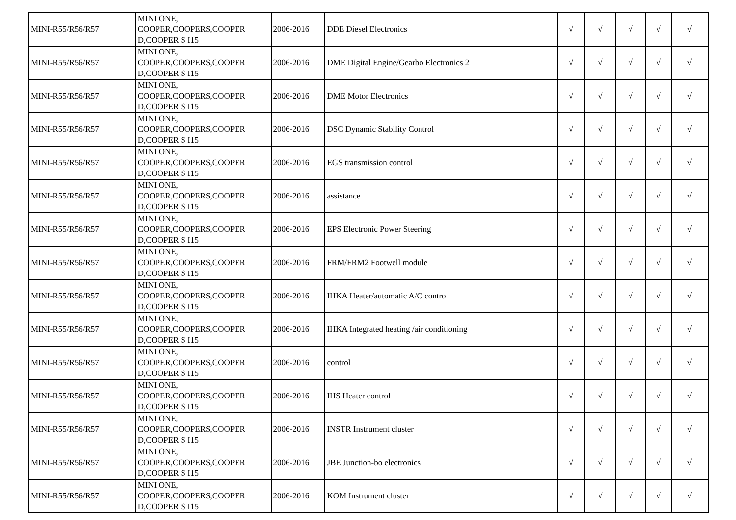| MINI-R55/R56/R57 | MINI ONE, COOPER,COOPERS,COOPER D,COOPER S I15 | 2006-2016 | DDE Diesel Electronics | √ | √ | √ | √ | √ |
| MINI-R55/R56/R57 | MINI ONE, COOPER,COOPERS,COOPER D,COOPER S I15 | 2006-2016 | DME Digital Engine/Gearbo Electronics 2 | √ | √ | √ | √ | √ |
| MINI-R55/R56/R57 | MINI ONE, COOPER,COOPERS,COOPER D,COOPER S I15 | 2006-2016 | DME Motor Electronics | √ | √ | √ | √ | √ |
| MINI-R55/R56/R57 | MINI ONE, COOPER,COOPERS,COOPER D,COOPER S I15 | 2006-2016 | DSC Dynamic Stability Control | √ | √ | √ | √ | √ |
| MINI-R55/R56/R57 | MINI ONE, COOPER,COOPERS,COOPER D,COOPER S I15 | 2006-2016 | EGS transmission control | √ | √ | √ | √ | √ |
| MINI-R55/R56/R57 | MINI ONE, COOPER,COOPERS,COOPER D,COOPER S I15 | 2006-2016 | assistance | √ | √ | √ | √ | √ |
| MINI-R55/R56/R57 | MINI ONE, COOPER,COOPERS,COOPER D,COOPER S I15 | 2006-2016 | EPS Electronic Power Steering | √ | √ | √ | √ | √ |
| MINI-R55/R56/R57 | MINI ONE, COOPER,COOPERS,COOPER D,COOPER S I15 | 2006-2016 | FRM/FRM2 Footwell module | √ | √ | √ | √ | √ |
| MINI-R55/R56/R57 | MINI ONE, COOPER,COOPERS,COOPER D,COOPER S I15 | 2006-2016 | IHKA Heater/automatic A/C control | √ | √ | √ | √ | √ |
| MINI-R55/R56/R57 | MINI ONE, COOPER,COOPERS,COOPER D,COOPER S I15 | 2006-2016 | IHKA Integrated heating /air conditioning | √ | √ | √ | √ | √ |
| MINI-R55/R56/R57 | MINI ONE, COOPER,COOPERS,COOPER D,COOPER S I15 | 2006-2016 | control | √ | √ | √ | √ | √ |
| MINI-R55/R56/R57 | MINI ONE, COOPER,COOPERS,COOPER D,COOPER S I15 | 2006-2016 | IHS Heater control | √ | √ | √ | √ | √ |
| MINI-R55/R56/R57 | MINI ONE, COOPER,COOPERS,COOPER D,COOPER S I15 | 2006-2016 | INSTR Instrument cluster | √ | √ | √ | √ | √ |
| MINI-R55/R56/R57 | MINI ONE, COOPER,COOPERS,COOPER D,COOPER S I15 | 2006-2016 | JBE Junction-bo electronics | √ | √ | √ | √ | √ |
| MINI-R55/R56/R57 | MINI ONE, COOPER,COOPERS,COOPER D,COOPER S I15 | 2006-2016 | KOM Instrument cluster | √ | √ | √ | √ | √ |